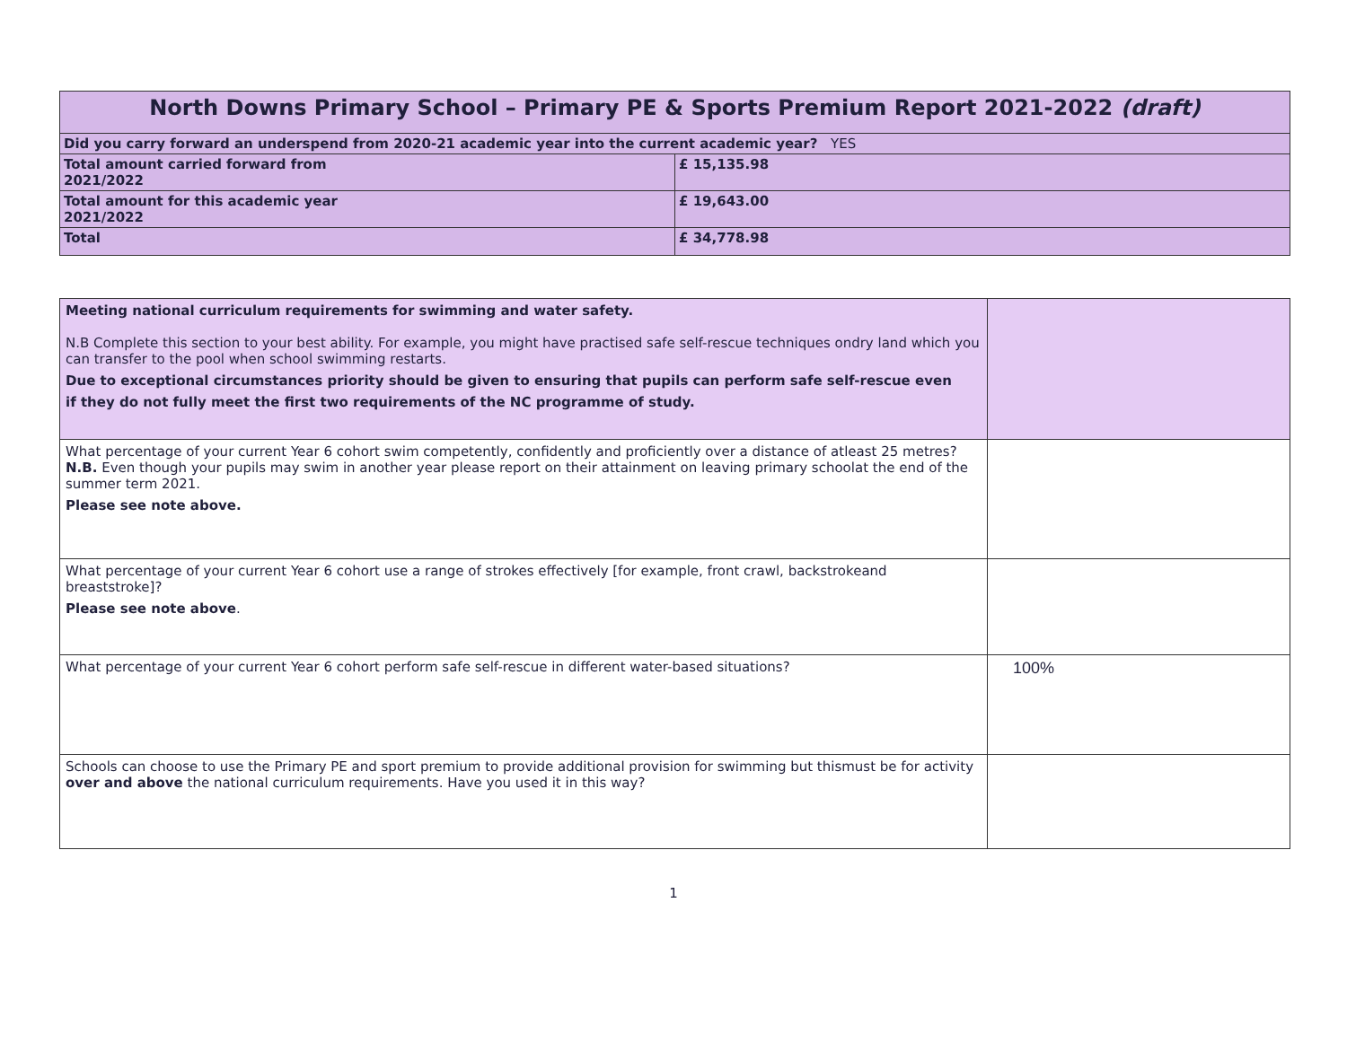| North Downs Primary School – Primary PE & Sports Premium Report 2021-2022 (draft) | |
| Did you carry forward an underspend from 2020-21 academic year into the current academic year? YES | |
| Total amount carried forward from 2021/2022 | £ 15,135.98 |
| Total amount for this academic year 2021/2022 | £ 19,643.00 |
| Total | £ 34,778.98 |
| Meeting national curriculum requirements for swimming and water safety. N.B Complete this section to your best ability. For example, you might have practised safe self-rescue techniques ondry land which you can transfer to the pool when school swimming restarts. Due to exceptional circumstances priority should be given to ensuring that pupils can perform safe self-rescue even if they do not fully meet the first two requirements of the NC programme of study. | |
| What percentage of your current Year 6 cohort swim competently, confidently and proficiently over a distance of atleast 25 metres? N.B. Even though your pupils may swim in another year please report on their attainment on leaving primary schoolat the end of the summer term 2021. Please see note above. | |
| What percentage of your current Year 6 cohort use a range of strokes effectively [for example, front crawl, backstrokeand breaststroke]? Please see note above . | |
| What percentage of your current Year 6 cohort perform safe self-rescue in different water-based situations? | 100% |
| Schools can choose to use the Primary PE and sport premium to provide additional provision for swimming but thismust be for activity over and above the national curriculum requirements. Have you used it in this way? | |
1